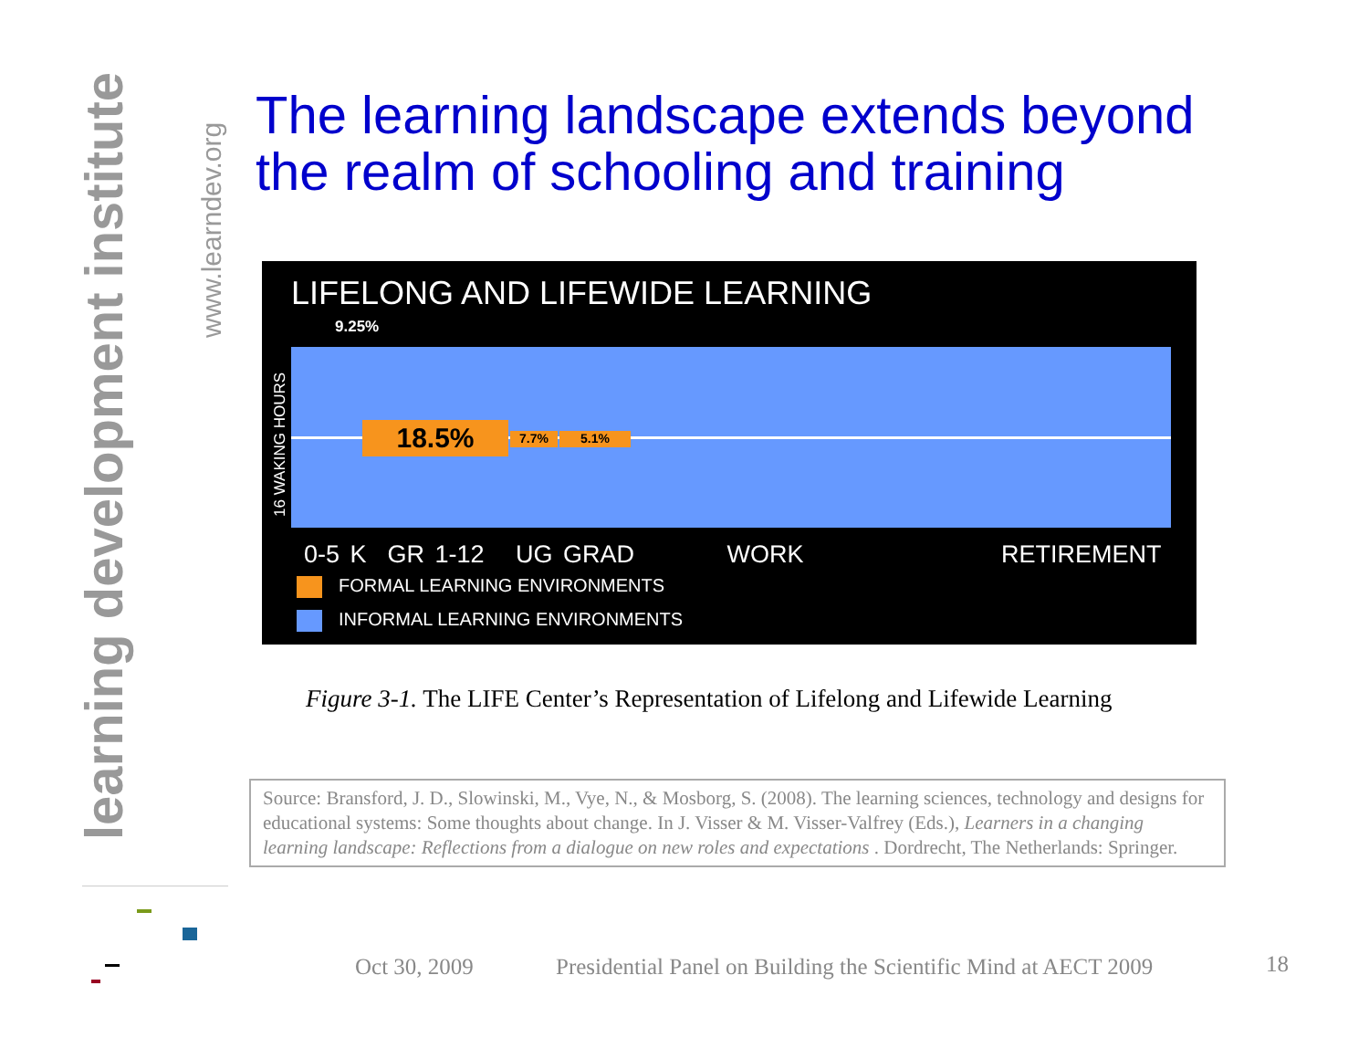learning development institute
www.learndev.org
The learning landscape extends beyond
the realm of schooling and training
LIFELONG AND LIFEWIDE LEARNING
9.25%
16 WAKING HOURS
18.5% 7.7% 5.1%
0-5 K GR 1-12 UG GRAD WORK RETIREMENT
FORMAL LEARNING ENVIRONMENTS
INFORMAL LEARNING ENVIRONMENTS
Figure 3-1. The LIFE Center’s Representation of Lifelong and Lifewide Learning
Source: Bransford, J. D., Slowinski, M., Vye, N., & Mosborg, S. (2008). The learning sciences, technology and designs for educational systems: Some thoughts about change. In J. Visser & M. Visser-Valfrey (Eds.), Learners in a changing learning landscape: Reflections from a dialogue on new roles and expectations . Dordrecht, The Netherlands: Springer.
Oct 30, 2009
Presidential Panel on Building the Scientific Mind at AECT 2009
18